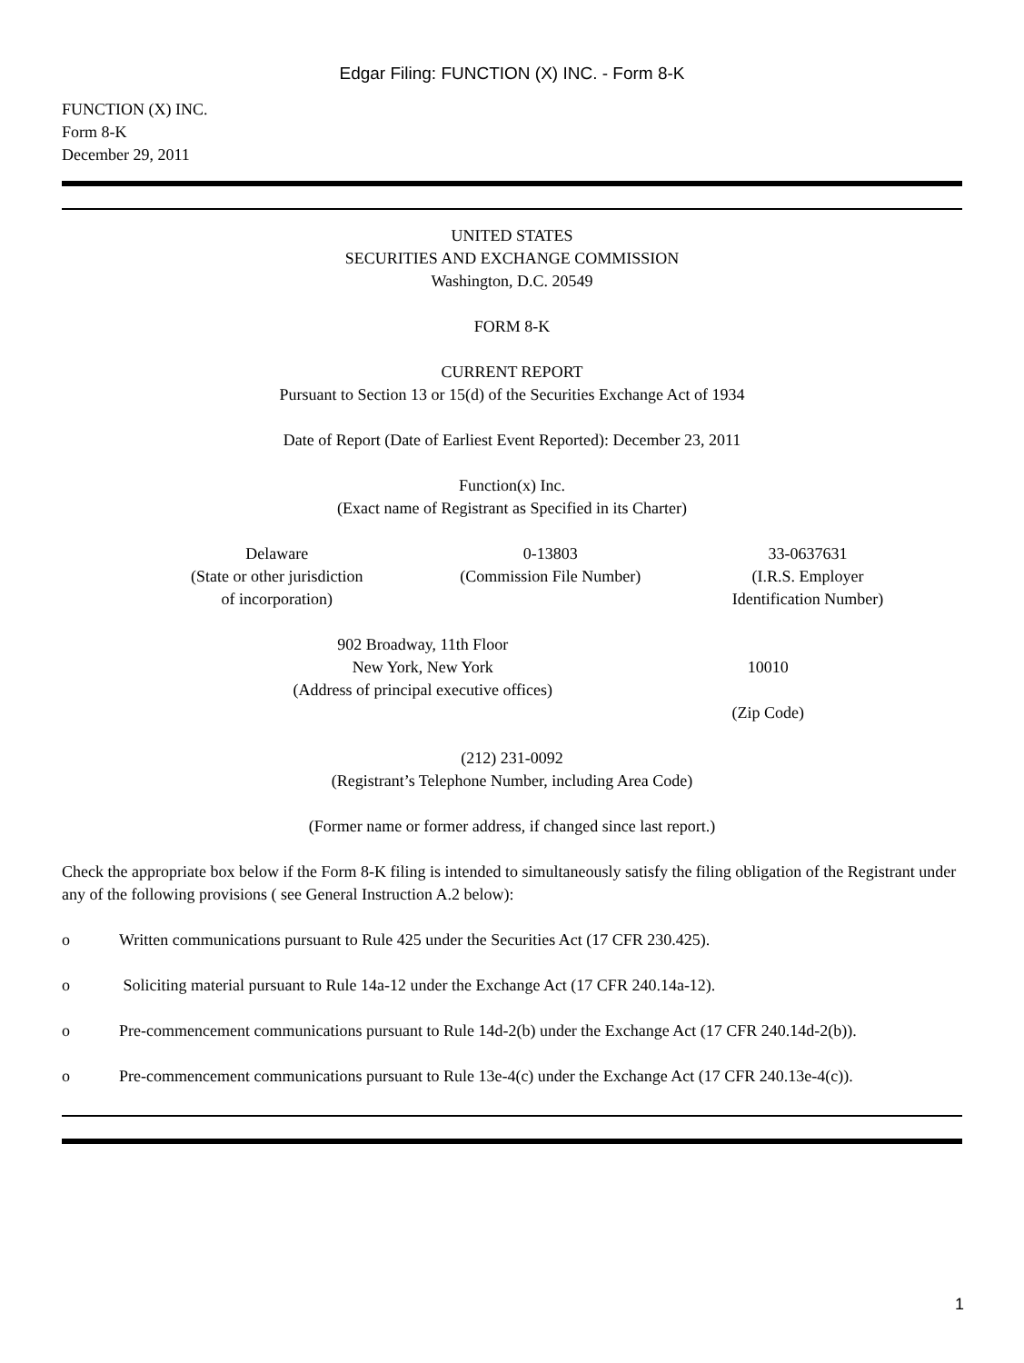Edgar Filing: FUNCTION (X) INC. - Form 8-K
FUNCTION (X) INC.
Form 8-K
December 29, 2011
UNITED STATES
SECURITIES AND EXCHANGE COMMISSION
Washington, D.C. 20549
FORM 8-K
CURRENT REPORT
Pursuant to Section 13 or 15(d) of the Securities Exchange Act of 1934
Date of Report (Date of Earliest Event Reported): December 23, 2011
Function(x) Inc.
(Exact name of Registrant as Specified in its Charter)
| Delaware (State or other jurisdiction of incorporation) | 0-13803 (Commission File Number) | 33-0637631 (I.R.S. Employer Identification Number) |
| 902 Broadway, 11th Floor New York, New York (Address of principal executive offices) | 10010 (Zip Code) |
(212) 231-0092
(Registrant’s Telephone Number, including Area Code)
(Former name or former address, if changed since last report.)
Check the appropriate box below if the Form 8-K filing is intended to simultaneously satisfy the filing obligation of the Registrant under any of the following provisions ( see General Instruction A.2 below):
o Written communications pursuant to Rule 425 under the Securities Act (17 CFR 230.425).
o Soliciting material pursuant to Rule 14a-12 under the Exchange Act (17 CFR 240.14a-12).
o Pre-commencement communications pursuant to Rule 14d-2(b) under the Exchange Act (17 CFR 240.14d-2(b)).
o Pre-commencement communications pursuant to Rule 13e-4(c) under the Exchange Act (17 CFR 240.13e-4(c)).
1